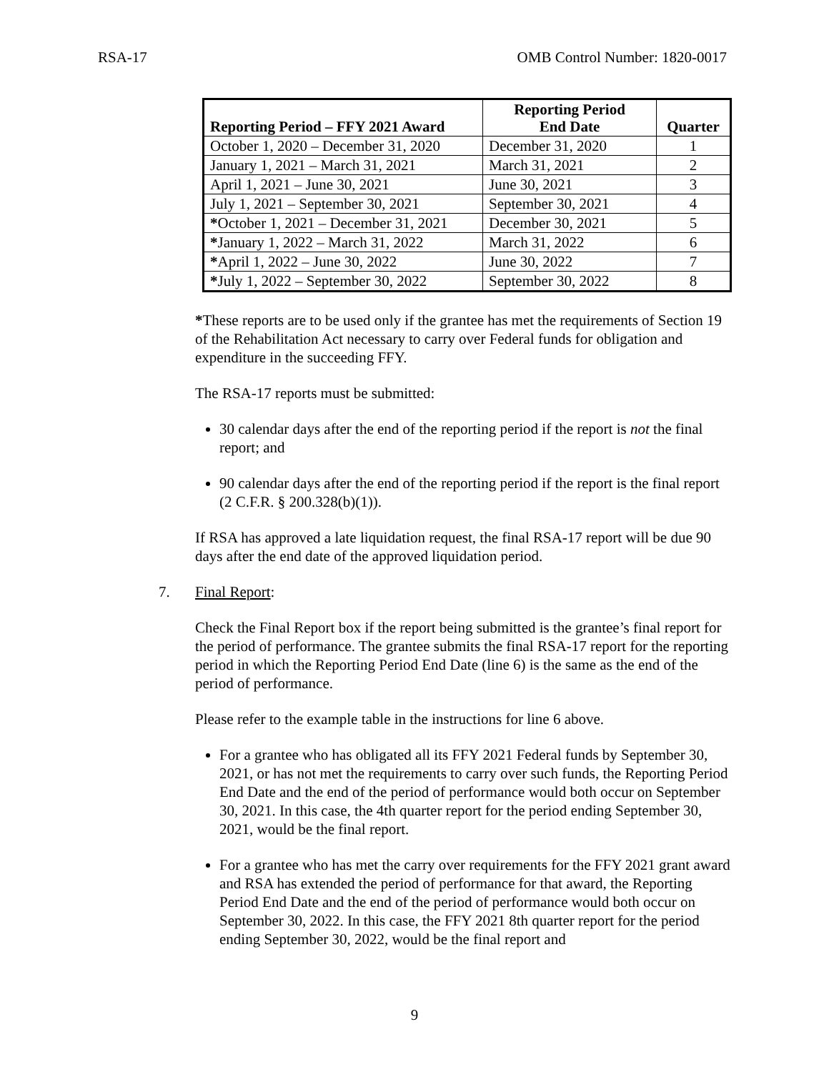RSA-17 OMB Control Number: 1820-0017
| Reporting Period – FFY 2021 Award | Reporting Period End Date | Quarter |
| --- | --- | --- |
| October 1, 2020 – December 31, 2020 | December 31, 2020 | 1 |
| January 1, 2021 – March 31, 2021 | March 31, 2021 | 2 |
| April 1, 2021 – June 30, 2021 | June 30, 2021 | 3 |
| July 1, 2021 – September 30, 2021 | September 30, 2021 | 4 |
| * October 1, 2021 – December 31, 2021 | December 30, 2021 | 5 |
| * January 1, 2022 – March 31, 2022 | March 31, 2022 | 6 |
| * April 1, 2022 – June 30, 2022 | June 30, 2022 | 7 |
| * July 1, 2022 – September 30, 2022 | September 30, 2022 | 8 |
*These reports are to be used only if the grantee has met the requirements of Section 19 of the Rehabilitation Act necessary to carry over Federal funds for obligation and expenditure in the succeeding FFY.
The RSA-17 reports must be submitted:
30 calendar days after the end of the reporting period if the report is not the final report; and
90 calendar days after the end of the reporting period if the report is the final report (2 C.F.R. § 200.328(b)(1)).
If RSA has approved a late liquidation request, the final RSA-17 report will be due 90 days after the end date of the approved liquidation period.
7. Final Report:
Check the Final Report box if the report being submitted is the grantee’s final report for the period of performance. The grantee submits the final RSA-17 report for the reporting period in which the Reporting Period End Date (line 6) is the same as the end of the period of performance.
Please refer to the example table in the instructions for line 6 above.
For a grantee who has obligated all its FFY 2021 Federal funds by September 30, 2021, or has not met the requirements to carry over such funds, the Reporting Period End Date and the end of the period of performance would both occur on September 30, 2021. In this case, the 4th quarter report for the period ending September 30, 2021, would be the final report.
For a grantee who has met the carry over requirements for the FFY 2021 grant award and RSA has extended the period of performance for that award, the Reporting Period End Date and the end of the period of performance would both occur on September 30, 2022. In this case, the FFY 2021 8th quarter report for the period ending September 30, 2022, would be the final report and
9